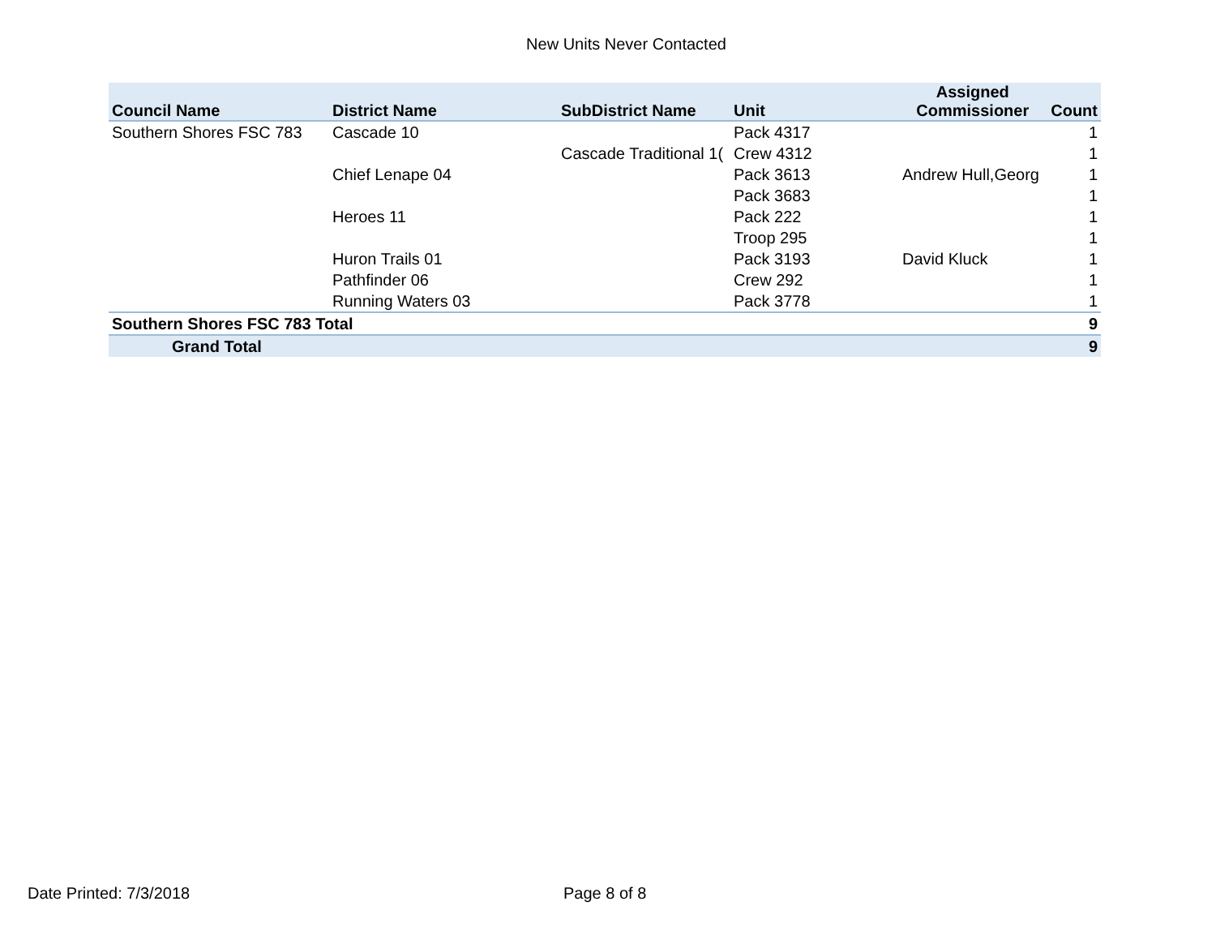New Units Never Contacted
| Council Name | District Name | SubDistrict Name | Unit | Assigned Commissioner | Count |
| --- | --- | --- | --- | --- | --- |
| Southern Shores FSC 783 | Cascade 10 | | Pack 4317 | | 1 |
| | | Cascade Traditional 1( | Crew 4312 | | 1 |
| | Chief Lenape 04 | | Pack 3613 | Andrew Hull,Georg | 1 |
| | | | Pack 3683 | | 1 |
| | Heroes 11 | | Pack 222 | | 1 |
| | | | Troop 295 | | 1 |
| | Huron Trails 01 | | Pack 3193 | David Kluck | 1 |
| | Pathfinder 06 | | Crew 292 | | 1 |
| | Running Waters 03 | | Pack 3778 | | 1 |
| Southern Shores FSC 783 Total | | | | | 9 |
| Grand Total | | | | | 9 |
Date Printed: 7/3/2018 Page 8 of 8